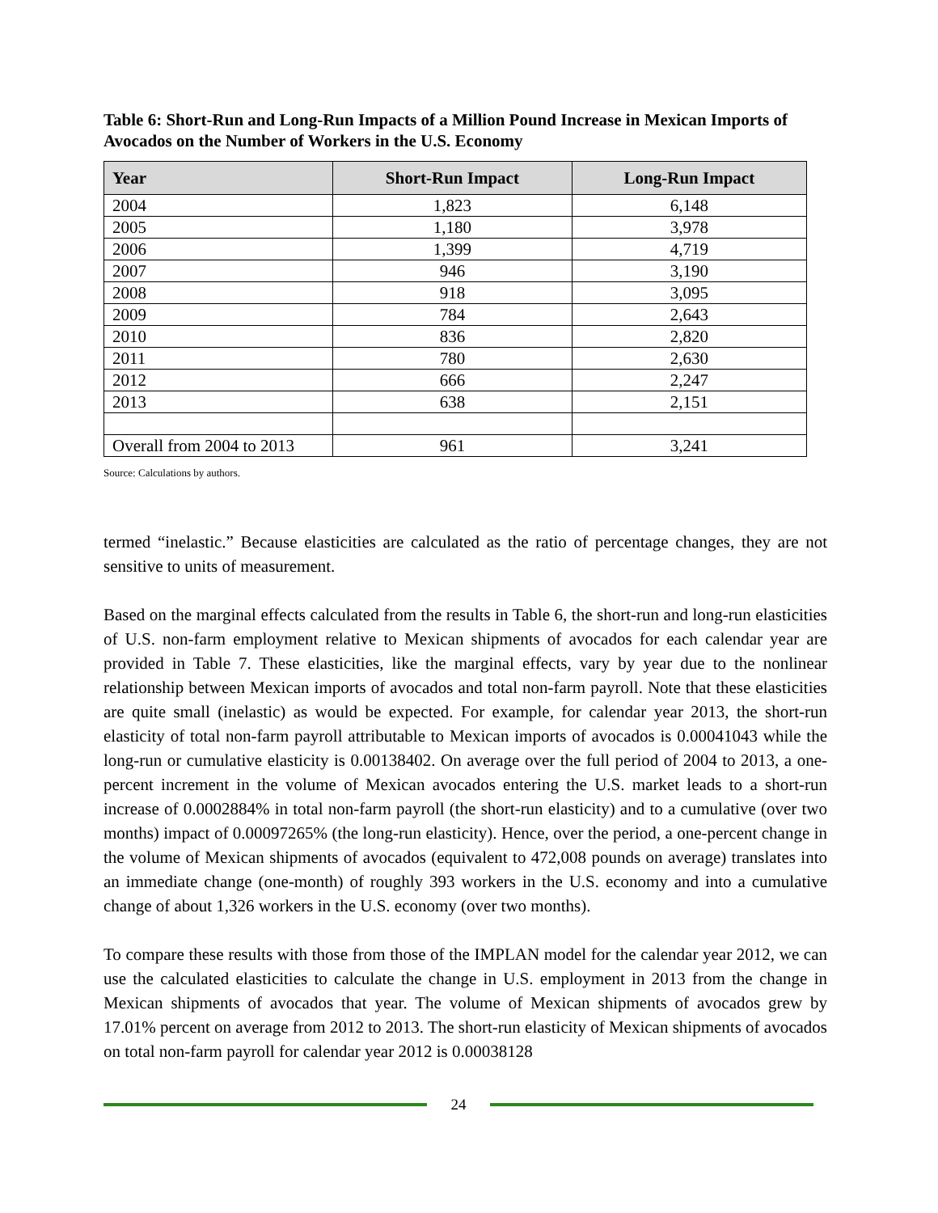Table 6: Short-Run and Long-Run Impacts of a Million Pound Increase in Mexican Imports of Avocados on the Number of Workers in the U.S. Economy
| Year | Short-Run Impact | Long-Run Impact |
| --- | --- | --- |
| 2004 | 1,823 | 6,148 |
| 2005 | 1,180 | 3,978 |
| 2006 | 1,399 | 4,719 |
| 2007 | 946 | 3,190 |
| 2008 | 918 | 3,095 |
| 2009 | 784 | 2,643 |
| 2010 | 836 | 2,820 |
| 2011 | 780 | 2,630 |
| 2012 | 666 | 2,247 |
| 2013 | 638 | 2,151 |
| Overall from 2004 to 2013 | 961 | 3,241 |
Source: Calculations by authors.
termed “inelastic.” Because elasticities are calculated as the ratio of percentage changes, they are not sensitive to units of measurement.
Based on the marginal effects calculated from the results in Table 6, the short-run and long-run elasticities of U.S. non-farm employment relative to Mexican shipments of avocados for each calendar year are provided in Table 7. These elasticities, like the marginal effects, vary by year due to the nonlinear relationship between Mexican imports of avocados and total non-farm payroll. Note that these elasticities are quite small (inelastic) as would be expected. For example, for calendar year 2013, the short-run elasticity of total non-farm payroll attributable to Mexican imports of avocados is 0.00041043 while the long-run or cumulative elasticity is 0.00138402. On average over the full period of 2004 to 2013, a one-percent increment in the volume of Mexican avocados entering the U.S. market leads to a short-run increase of 0.0002884% in total non-farm payroll (the short-run elasticity) and to a cumulative (over two months) impact of 0.00097265% (the long-run elasticity). Hence, over the period, a one-percent change in the volume of Mexican shipments of avocados (equivalent to 472,008 pounds on average) translates into an immediate change (one-month) of roughly 393 workers in the U.S. economy and into a cumulative change of about 1,326 workers in the U.S. economy (over two months).
To compare these results with those from those of the IMPLAN model for the calendar year 2012, we can use the calculated elasticities to calculate the change in U.S. employment in 2013 from the change in Mexican shipments of avocados that year. The volume of Mexican shipments of avocados grew by 17.01% percent on average from 2012 to 2013. The short-run elasticity of Mexican shipments of avocados on total non-farm payroll for calendar year 2012 is 0.00038128
24